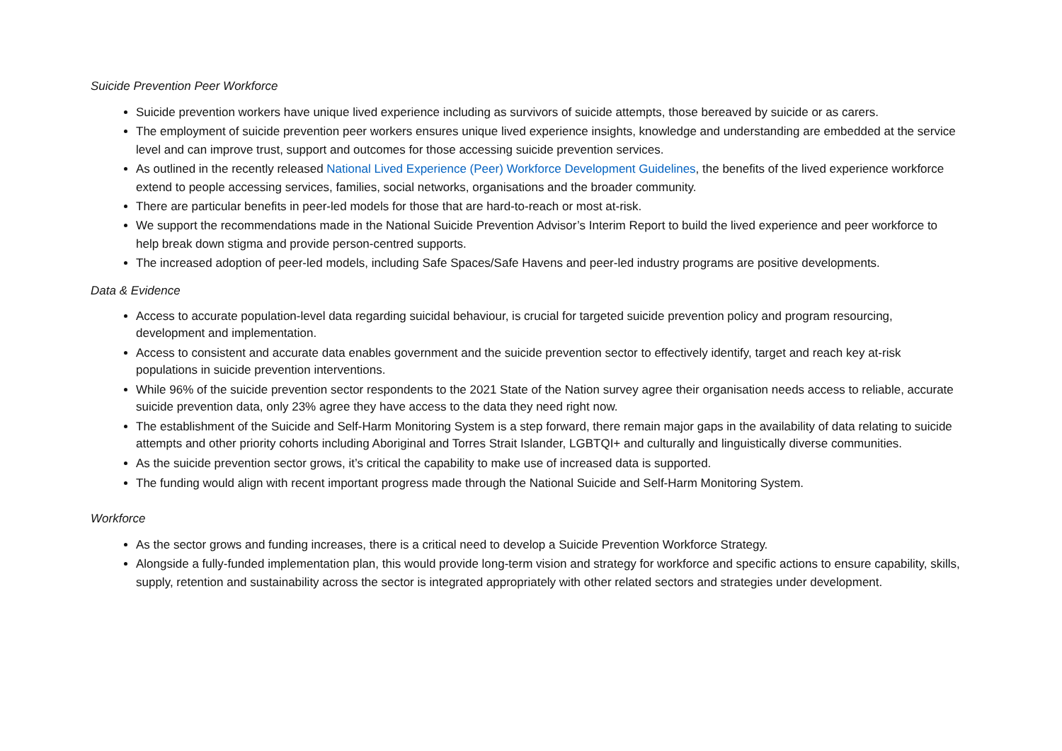Suicide Prevention Peer Workforce
Suicide prevention workers have unique lived experience including as survivors of suicide attempts, those bereaved by suicide or as carers.
The employment of suicide prevention peer workers ensures unique lived experience insights, knowledge and understanding are embedded at the service level and can improve trust, support and outcomes for those accessing suicide prevention services.
As outlined in the recently released National Lived Experience (Peer) Workforce Development Guidelines, the benefits of the lived experience workforce extend to people accessing services, families, social networks, organisations and the broader community.
There are particular benefits in peer-led models for those that are hard-to-reach or most at-risk.
We support the recommendations made in the National Suicide Prevention Advisor’s Interim Report to build the lived experience and peer workforce to help break down stigma and provide person-centred supports.
The increased adoption of peer-led models, including Safe Spaces/Safe Havens and peer-led industry programs are positive developments.
Data & Evidence
Access to accurate population-level data regarding suicidal behaviour, is crucial for targeted suicide prevention policy and program resourcing, development and implementation.
Access to consistent and accurate data enables government and the suicide prevention sector to effectively identify, target and reach key at-risk populations in suicide prevention interventions.
While 96% of the suicide prevention sector respondents to the 2021 State of the Nation survey agree their organisation needs access to reliable, accurate suicide prevention data, only 23% agree they have access to the data they need right now.
The establishment of the Suicide and Self-Harm Monitoring System is a step forward, there remain major gaps in the availability of data relating to suicide attempts and other priority cohorts including Aboriginal and Torres Strait Islander, LGBTQI+ and culturally and linguistically diverse communities.
As the suicide prevention sector grows, it’s critical the capability to make use of increased data is supported.
The funding would align with recent important progress made through the National Suicide and Self-Harm Monitoring System.
Workforce
As the sector grows and funding increases, there is a critical need to develop a Suicide Prevention Workforce Strategy.
Alongside a fully-funded implementation plan, this would provide long-term vision and strategy for workforce and specific actions to ensure capability, skills, supply, retention and sustainability across the sector is integrated appropriately with other related sectors and strategies under development.